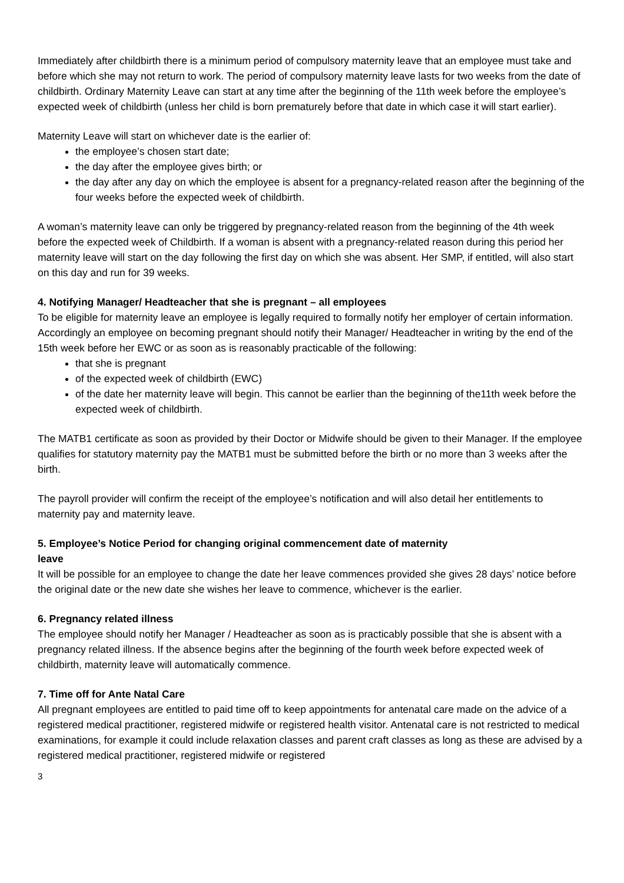Immediately after childbirth there is a minimum period of compulsory maternity leave that an employee must take and before which she may not return to work. The period of compulsory maternity leave lasts for two weeks from the date of childbirth. Ordinary Maternity Leave can start at any time after the beginning of the 11th week before the employee’s expected week of childbirth (unless her child is born prematurely before that date in which case it will start earlier).
Maternity Leave will start on whichever date is the earlier of:
the employee’s chosen start date;
the day after the employee gives birth; or
the day after any day on which the employee is absent for a pregnancy-related reason after the beginning of the four weeks before the expected week of childbirth.
A woman’s maternity leave can only be triggered by pregnancy-related reason from the beginning of the 4th week before the expected week of Childbirth. If a woman is absent with a pregnancy-related reason during this period her maternity leave will start on the day following the first day on which she was absent. Her SMP, if entitled, will also start on this day and run for 39 weeks.
4. Notifying Manager/ Headteacher that she is pregnant – all employees
To be eligible for maternity leave an employee is legally required to formally notify her employer of certain information. Accordingly an employee on becoming pregnant should notify their Manager/ Headteacher in writing by the end of the 15th week before her EWC or as soon as is reasonably practicable of the following:
that she is pregnant
of the expected week of childbirth (EWC)
of the date her maternity leave will begin. This cannot be earlier than the beginning of the11th week before the expected week of childbirth.
The MATB1 certificate as soon as provided by their Doctor or Midwife should be given to their Manager. If the employee qualifies for statutory maternity pay the MATB1 must be submitted before the birth or no more than 3 weeks after the birth.
The payroll provider will confirm the receipt of the employee’s notification and will also detail her entitlements to maternity pay and maternity leave.
5. Employee’s Notice Period for changing original commencement date of maternity
leave
It will be possible for an employee to change the date her leave commences provided she gives 28 days’ notice before the original date or the new date she wishes her leave to commence, whichever is the earlier.
6. Pregnancy related illness
The employee should notify her Manager / Headteacher as soon as is practicably possible that she is absent with a pregnancy related illness. If the absence begins after the beginning of the fourth week before expected week of childbirth, maternity leave will automatically commence.
7. Time off for Ante Natal Care
All pregnant employees are entitled to paid time off to keep appointments for antenatal care made on the advice of a registered medical practitioner, registered midwife or registered health visitor. Antenatal care is not restricted to medical examinations, for example it could include relaxation classes and parent craft classes as long as these are advised by a registered medical practitioner, registered midwife or registered
3